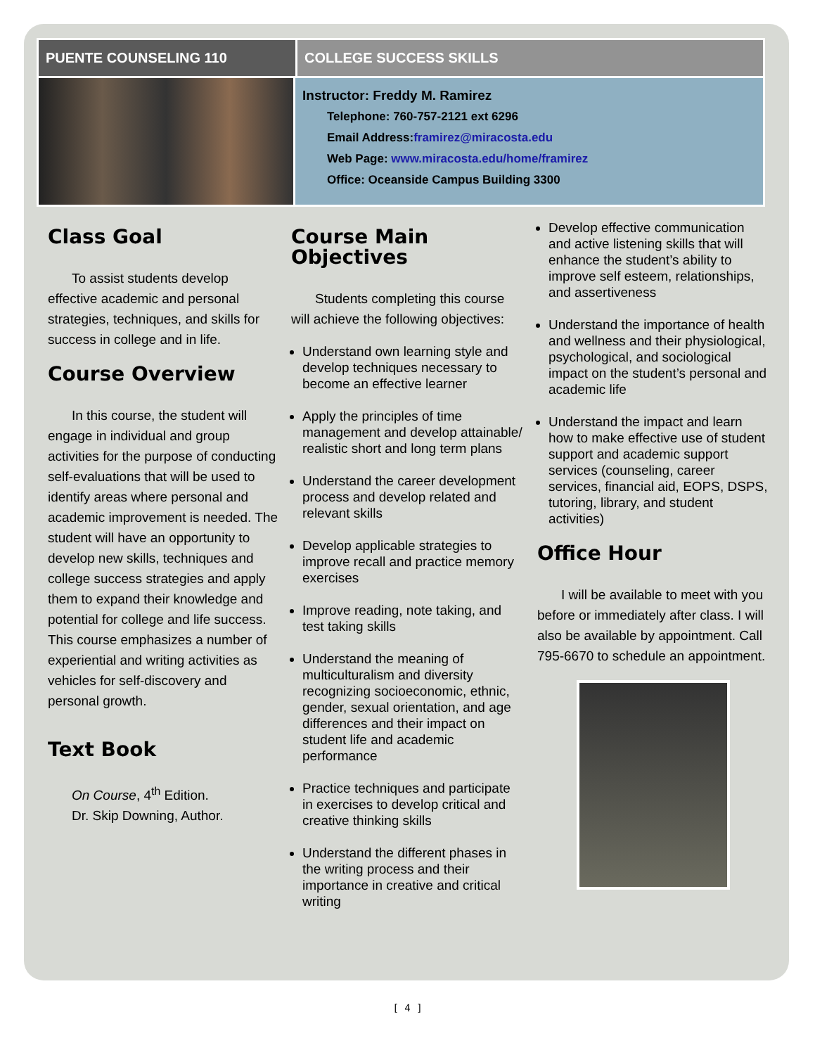PUENTE COUNSELING 110 COLLEGE SUCCESS SKILLS
Instructor: Freddy M. Ramirez
Telephone: 760-757-2121 ext 6296
Email Address:framirez@miracosta.edu
Web Page: www.miracosta.edu/home/framirez
Office: Oceanside Campus Building 3300
Class Goal
To assist students develop effective academic and personal strategies, techniques, and skills for success in college and in life.
Course Overview
In this course, the student will engage in individual and group activities for the purpose of conducting self-evaluations that will be used to identify areas where personal and academic improvement is needed. The student will have an opportunity to develop new skills, techniques and college success strategies and apply them to expand their knowledge and potential for college and life success. This course emphasizes a number of experiential and writing activities as vehicles for self-discovery and personal growth.
Text Book
On Course, 4<sup>th</sup> Edition.
Dr. Skip Downing, Author.
Course Main Objectives
Students completing this course will achieve the following objectives:
Understand own learning style and develop techniques necessary to become an effective learner
Apply the principles of time management and develop attainable/ realistic short and long term plans
Understand the career development process and develop related and relevant skills
Develop applicable strategies to improve recall and practice memory exercises
Improve reading, note taking, and test taking skills
Understand the meaning of multiculturalism and diversity recognizing socioeconomic, ethnic, gender, sexual orientation, and age differences and their impact on student life and academic performance
Practice techniques and participate in exercises to develop critical and creative thinking skills
Understand the different phases in the writing process and their importance in creative and critical writing
Develop effective communication and active listening skills that will enhance the student’s ability to improve self esteem, relationships, and assertiveness
Understand the importance of health and wellness and their physiological, psychological, and sociological impact on the student’s personal and academic life
Understand the impact and learn how to make effective use of student support and academic support services (counseling, career services, financial aid, EOPS, DSPS, tutoring, library, and student activities)
Office Hour
I will be available to meet with you before or immediately after class. I will also be available by appointment. Call 795-6670 to schedule an appointment.
[ 4 ]